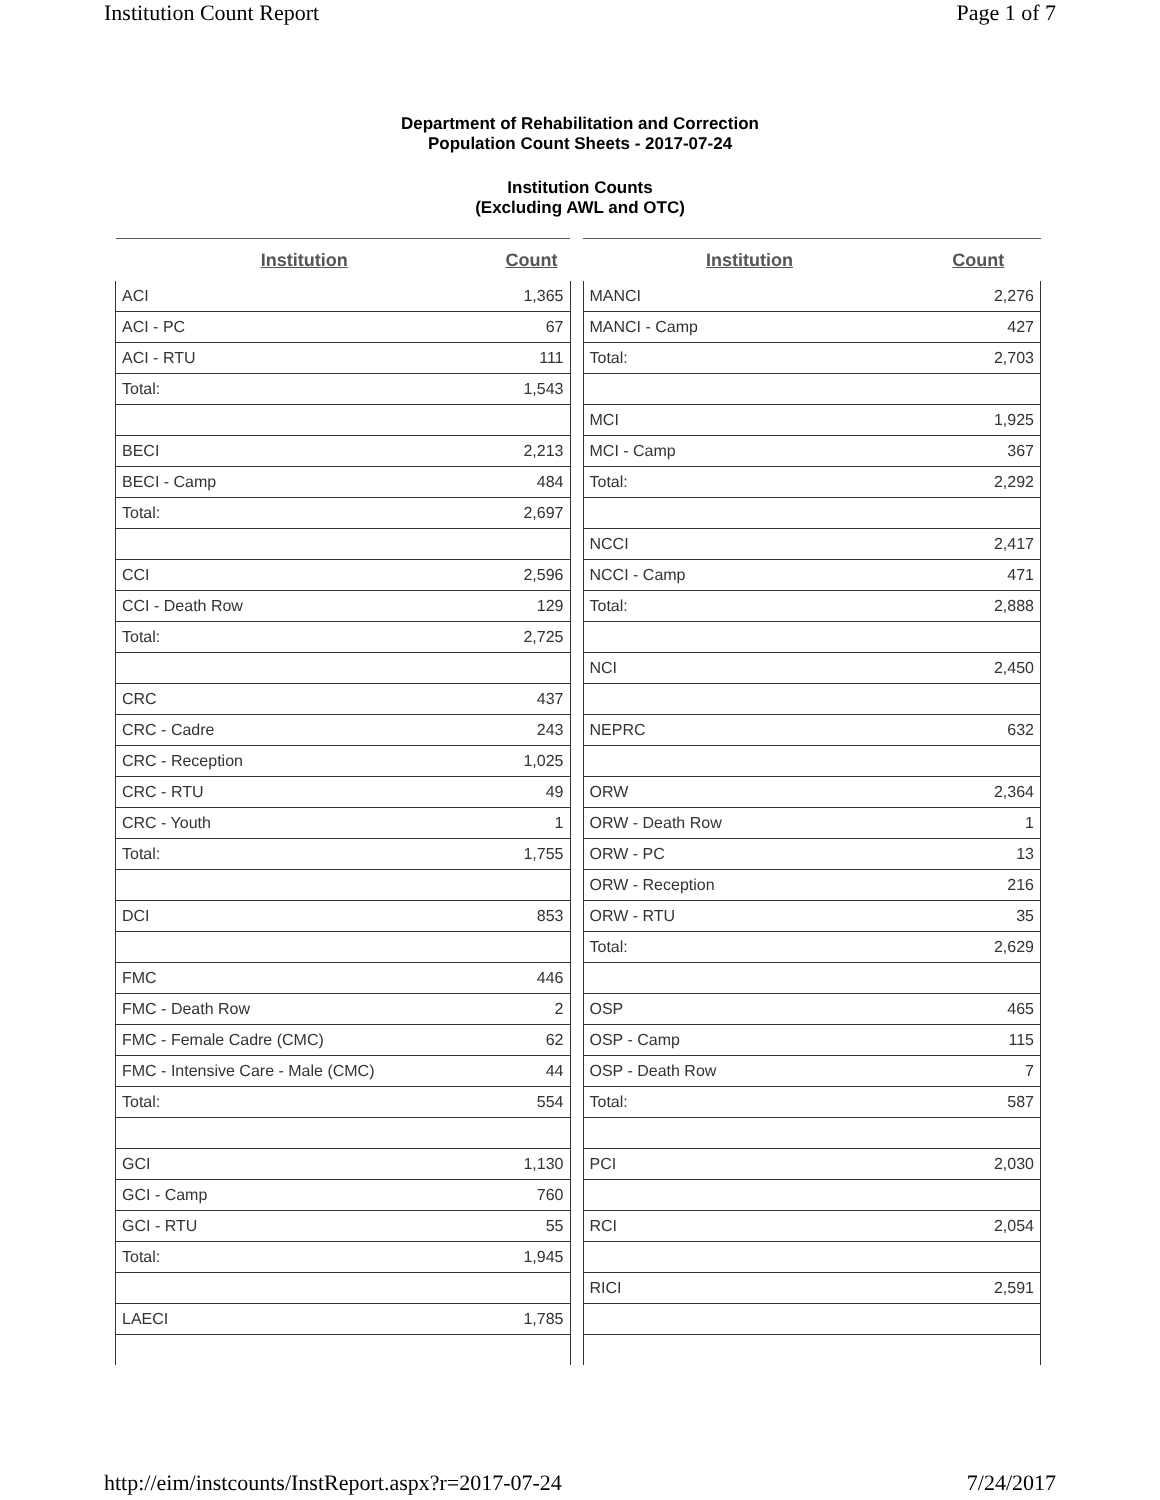Institution Count Report Page 1 of 7
Department of Rehabilitation and Correction
Population Count Sheets - 2017-07-24
Institution Counts
(Excluding AWL and OTC)
| Institution | Count |
| --- | --- |
| ACI | 1,365 |
| ACI - PC | 67 |
| ACI - RTU | 111 |
| Total: | 1,543 |
| BECI | 2,213 |
| BECI - Camp | 484 |
| Total: | 2,697 |
| CCI | 2,596 |
| CCI - Death Row | 129 |
| Total: | 2,725 |
| CRC | 437 |
| CRC - Cadre | 243 |
| CRC - Reception | 1,025 |
| CRC - RTU | 49 |
| CRC - Youth | 1 |
| Total: | 1,755 |
| DCI | 853 |
| FMC | 446 |
| FMC - Death Row | 2 |
| FMC - Female Cadre (CMC) | 62 |
| FMC - Intensive Care - Male (CMC) | 44 |
| Total: | 554 |
| GCI | 1,130 |
| GCI - Camp | 760 |
| GCI - RTU | 55 |
| Total: | 1,945 |
| LAECI | 1,785 |
| Institution | Count |
| --- | --- |
| MANCI | 2,276 |
| MANCI - Camp | 427 |
| Total: | 2,703 |
| MCI | 1,925 |
| MCI - Camp | 367 |
| Total: | 2,292 |
| NCCI | 2,417 |
| NCCI - Camp | 471 |
| Total: | 2,888 |
| NCI | 2,450 |
| NEPRC | 632 |
| ORW | 2,364 |
| ORW - Death Row | 1 |
| ORW - PC | 13 |
| ORW - Reception | 216 |
| ORW - RTU | 35 |
| Total: | 2,629 |
| OSP | 465 |
| OSP - Camp | 115 |
| OSP - Death Row | 7 |
| Total: | 587 |
| PCI | 2,030 |
| RCI | 2,054 |
| RICI | 2,591 |
http://eim/instcounts/InstReport.aspx?r=2017-07-24 7/24/2017